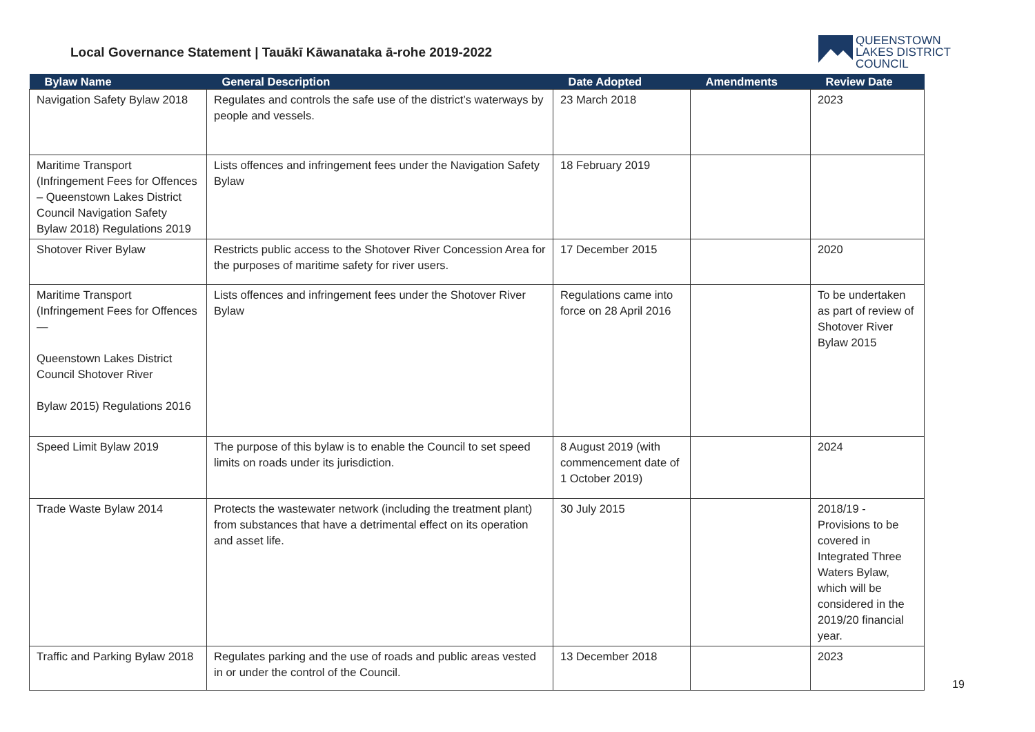Local Governance Statement | Tauākī Kāwanataka ā-rohe 2019-2022
QUEENSTOWN
LAKES DISTRICT
COUNCIL
| Bylaw Name | General Description | Date Adopted | Amendments | Review Date |
| --- | --- | --- | --- | --- |
| Navigation Safety Bylaw 2018 | Regulates and controls the safe use of the district’s waterways by people and vessels. | 23 March 2018 | | 2023 |
| Maritime Transport (Infringement Fees for Offences – Queenstown Lakes District Council Navigation Safety Bylaw 2018) Regulations 2019 | Lists offences and infringement fees under the Navigation Safety Bylaw | 18 February 2019 | | |
| Shotover River Bylaw | Restricts public access to the Shotover River Concession Area for the purposes of maritime safety for river users. | 17 December 2015 | | 2020 |
| Maritime Transport (Infringement Fees for Offences— Queenstown Lakes District Council Shotover River Bylaw 2015) Regulations 2016 | Lists offences and infringement fees under the Shotover River Bylaw | Regulations came into force on 28 April 2016 | | To be undertaken as part of review of Shotover River Bylaw 2015 |
| Speed Limit Bylaw 2019 | The purpose of this bylaw is to enable the Council to set speed limits on roads under its jurisdiction. | 8 August 2019 (with commencement date of 1 October 2019) | | 2024 |
| Trade Waste Bylaw 2014 | Protects the wastewater network (including the treatment plant) from substances that have a detrimental effect on its operation and asset life. | 30 July 2015 | | 2018/19 - Provisions to be covered in Integrated Three Waters Bylaw, which will be considered in the 2019/20 financial year. |
| Traffic and Parking Bylaw 2018 | Regulates parking and the use of roads and public areas vested in or under the control of the Council. | 13 December 2018 | | 2023 |
19